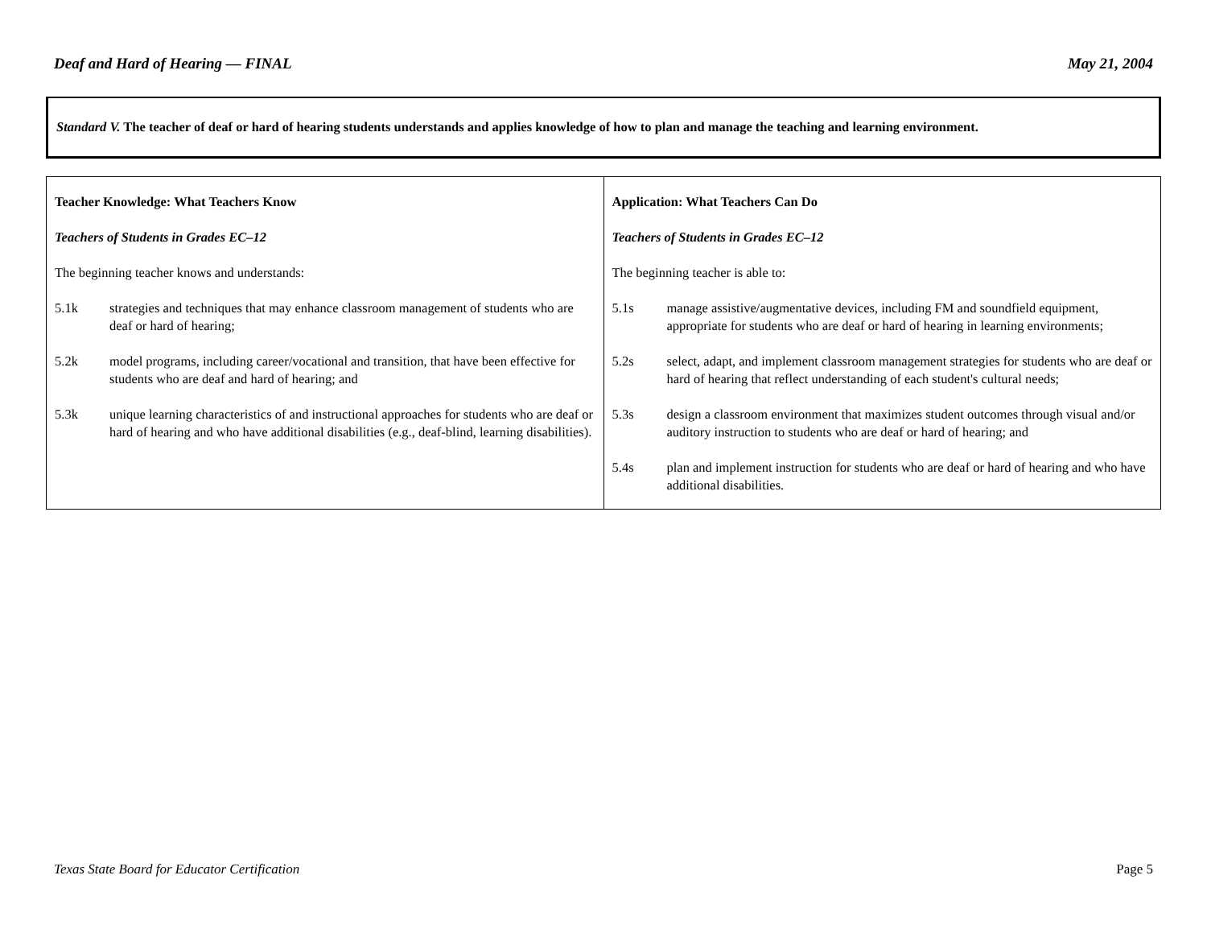Deaf and Hard of Hearing — FINAL May 21, 2004
Standard V. The teacher of deaf or hard of hearing students understands and applies knowledge of how to plan and manage the teaching and learning environment.
| Teacher Knowledge: What Teachers Know Teachers of Students in Grades EC–12 The beginning teacher knows and understands: 5.1k strategies and techniques that may enhance classroom management of students who are deaf or hard of hearing; 5.2k model programs, including career/vocational and transition, that have been effective for students who are deaf and hard of hearing; and 5.3k unique learning characteristics of and instructional approaches for students who are deaf or hard of hearing and who have additional disabilities (e.g., deaf-blind, learning disabilities). | Application: What Teachers Can Do Teachers of Students in Grades EC–12 The beginning teacher is able to: 5.1s manage assistive/augmentative devices, including FM and soundfield equipment, appropriate for students who are deaf or hard of hearing in learning environments; 5.2s select, adapt, and implement classroom management strategies for students who are deaf or hard of hearing that reflect understanding of each student's cultural needs; 5.3s design a classroom environment that maximizes student outcomes through visual and/or auditory instruction to students who are deaf or hard of hearing; and 5.4s plan and implement instruction for students who are deaf or hard of hearing and who have additional disabilities. |
Texas State Board for Educator Certification Page 5